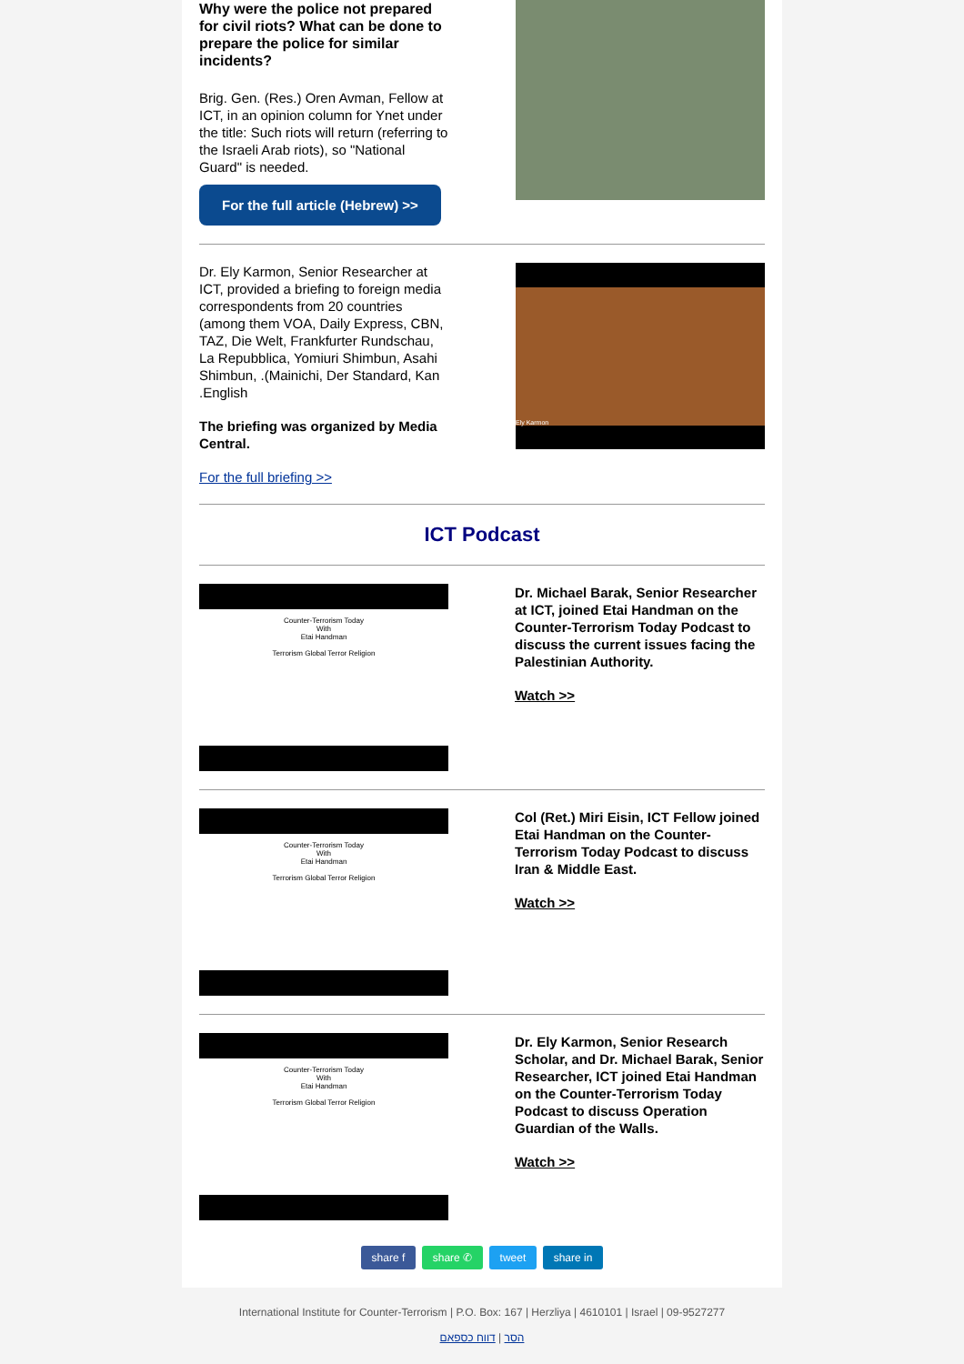Why were the police not prepared for civil riots? What can be done to prepare the police for similar incidents?
Brig. Gen. (Res.) Oren Avman, Fellow at ICT, in an opinion column for Ynet under the title: Such riots will return (referring to the Israeli Arab riots), so "National Guard" is needed.
For the full article (Hebrew) >>
Dr. Ely Karmon, Senior Researcher at ICT, provided a briefing to foreign media correspondents from 20 countries (among them VOA, Daily Express, CBN, TAZ, Die Welt, Frankfurter Rundschau, La Repubblica, Yomiuri Shimbun, Asahi Shimbun, .(Mainichi, Der Standard, Kan .English
The briefing was organized by Media Central.
For the full briefing >>
Ely Karmon
ICT Podcast
Counter-Terrorism Today
With
Etai Handman
Terrorism Global Terror Religion
Dr. Michael Barak, Senior Researcher at ICT, joined Etai Handman on the Counter-Terrorism Today Podcast to discuss the current issues facing the Palestinian Authority.
Watch >>
Counter-Terrorism Today
With
Etai Handman
Terrorism Global Terror Religion
Col (Ret.) Miri Eisin, ICT Fellow joined Etai Handman on the Counter-Terrorism Today Podcast to discuss Iran & Middle East.
Watch >>
Counter-Terrorism Today
With
Etai Handman
Terrorism Global Terror Religion
Dr. Ely Karmon, Senior Research Scholar, and Dr. Michael Barak, Senior Researcher, ICT joined Etai Handman on the Counter-Terrorism Today Podcast to discuss Operation Guardian of the Walls.
Watch >>
share f share ✆ tweet share in
International Institute for Counter-Terrorism | P.O. Box: 167 | Herzliya | 4610101 | Israel | 09-9527277
הסר | דווח כספאם